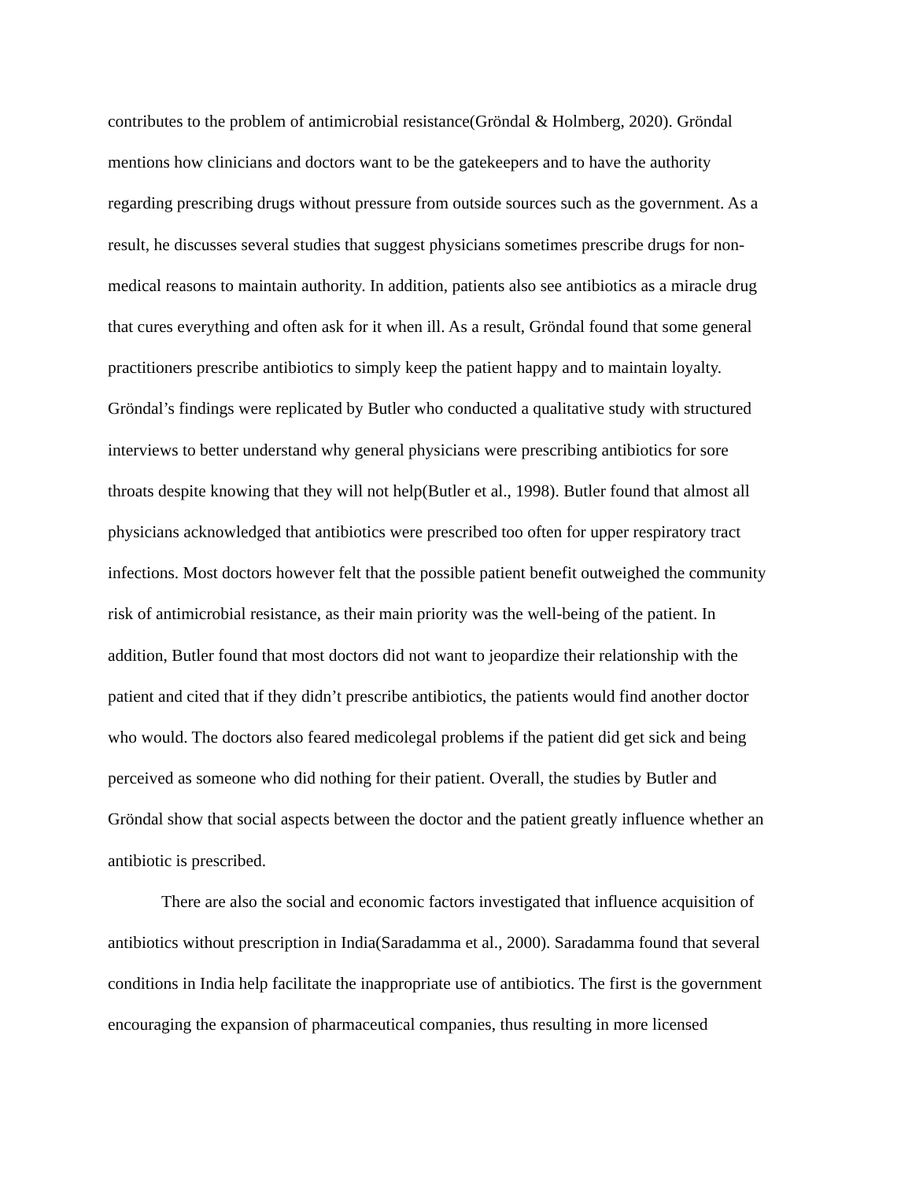contributes to the problem of antimicrobial resistance(Gröndal & Holmberg, 2020). Gröndal
mentions how clinicians and doctors want to be the gatekeepers and to have the authority
regarding prescribing drugs without pressure from outside sources such as the government. As a
result, he discusses several studies that suggest physicians sometimes prescribe drugs for non-
medical reasons to maintain authority. In addition, patients also see antibiotics as a miracle drug
that cures everything and often ask for it when ill. As a result, Gröndal found that some general
practitioners prescribe antibiotics to simply keep the patient happy and to maintain loyalty.
Gröndal’s findings were replicated by Butler who conducted a qualitative study with structured
interviews to better understand why general physicians were prescribing antibiotics for sore
throats despite knowing that they will not help(Butler et al., 1998). Butler found that almost all
physicians acknowledged that antibiotics were prescribed too often for upper respiratory tract
infections. Most doctors however felt that the possible patient benefit outweighed the community
risk of antimicrobial resistance, as their main priority was the well-being of the patient. In
addition, Butler found that most doctors did not want to jeopardize their relationship with the
patient and cited that if they didn’t prescribe antibiotics, the patients would find another doctor
who would. The doctors also feared medicolegal problems if the patient did get sick and being
perceived as someone who did nothing for their patient. Overall, the studies by Butler and
Gröndal show that social aspects between the doctor and the patient greatly influence whether an
antibiotic is prescribed.
There are also the social and economic factors investigated that influence acquisition of
antibiotics without prescription in India(Saradamma et al., 2000). Saradamma found that several
conditions in India help facilitate the inappropriate use of antibiotics. The first is the government
encouraging the expansion of pharmaceutical companies, thus resulting in more licensed